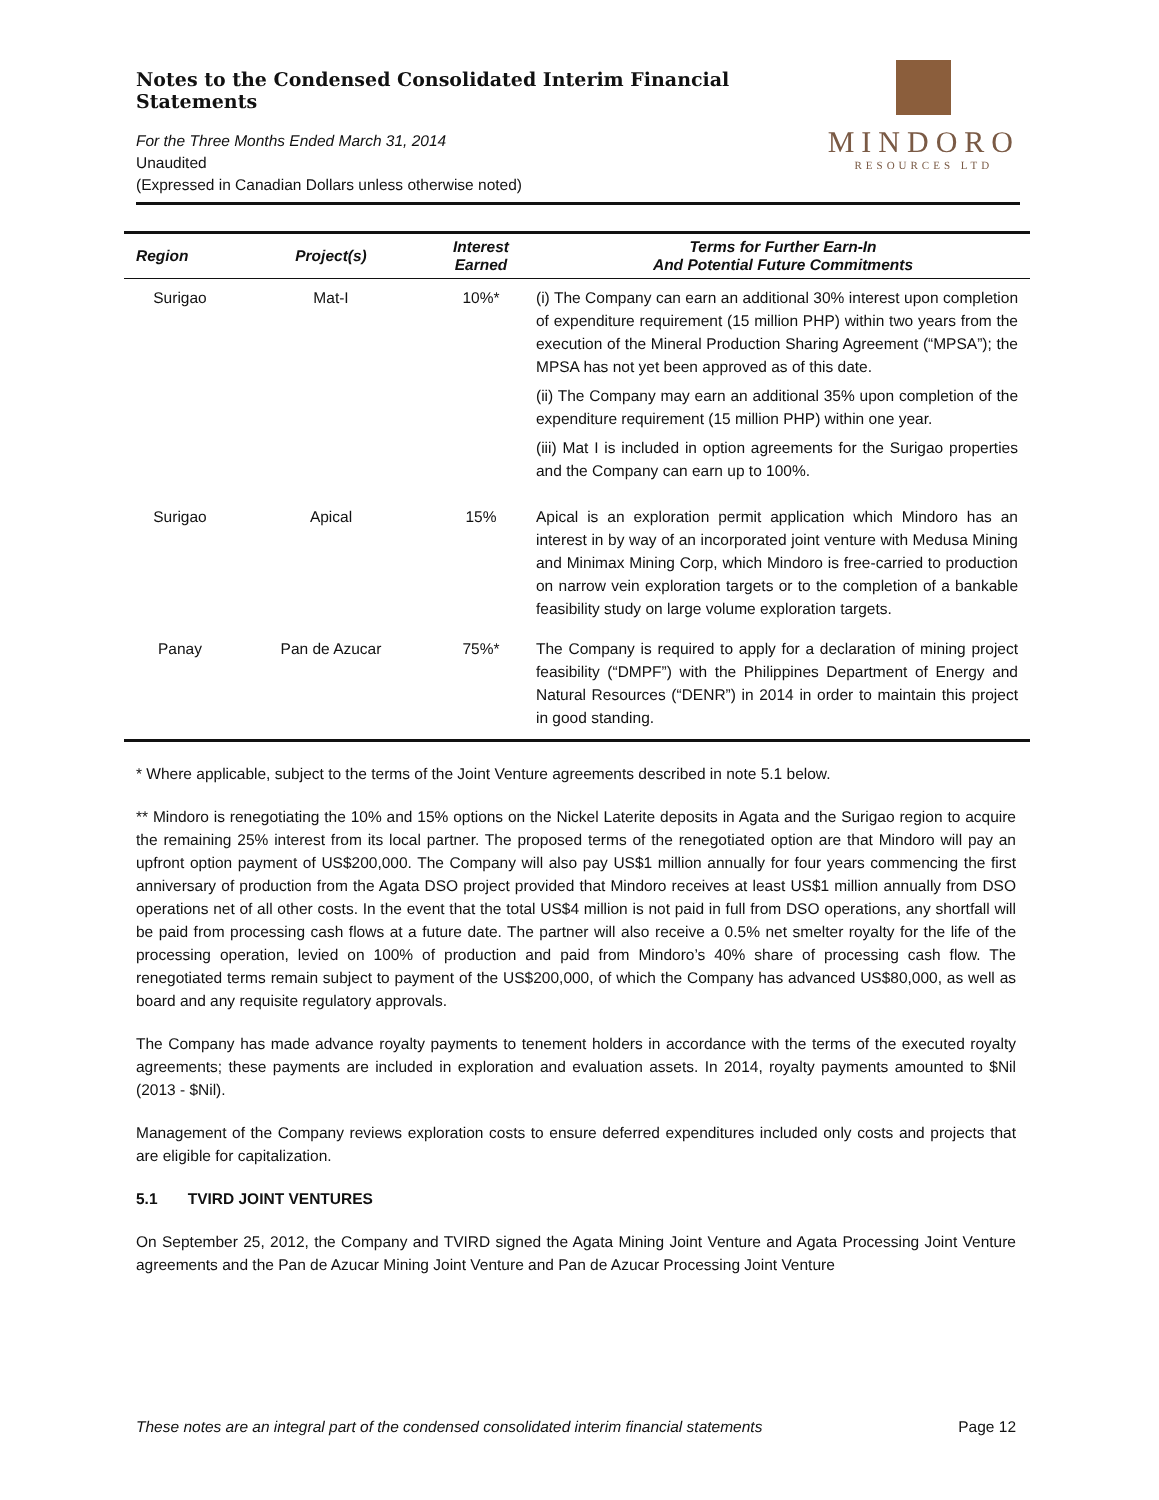Notes to the Condensed Consolidated Interim Financial Statements
For the Three Months Ended March 31, 2014
Unaudited
(Expressed in Canadian Dollars unless otherwise noted)
MINDORO
RESOURCES LTD
| Region | Project(s) | Interest Earned | Terms for Further Earn-In And Potential Future Commitments |
| --- | --- | --- | --- |
| Surigao | Mat-I | 10%* | (i) The Company can earn an additional 30% interest upon completion of expenditure requirement (15 million PHP) within two years from the execution of the Mineral Production Sharing Agreement (“MPSA”); the MPSA has not yet been approved as of this date. (ii) The Company may earn an additional 35% upon completion of the expenditure requirement (15 million PHP) within one year. (iii) Mat I is included in option agreements for the Surigao properties and the Company can earn up to 100%. |
| Surigao | Apical | 15% | Apical is an exploration permit application which Mindoro has an interest in by way of an incorporated joint venture with Medusa Mining and Minimax Mining Corp, which Mindoro is free-carried to production on narrow vein exploration targets or to the completion of a bankable feasibility study on large volume exploration targets. |
| Panay | Pan de Azucar | 75%* | The Company is required to apply for a declaration of mining project feasibility (“DMPF”) with the Philippines Department of Energy and Natural Resources (“DENR”) in 2014 in order to maintain this project in good standing. |
* Where applicable, subject to the terms of the Joint Venture agreements described in note 5.1 below.
** Mindoro is renegotiating the 10% and 15% options on the Nickel Laterite deposits in Agata and the Surigao region to acquire the remaining 25% interest from its local partner. The proposed terms of the renegotiated option are that Mindoro will pay an upfront option payment of US$200,000. The Company will also pay US$1 million annually for four years commencing the first anniversary of production from the Agata DSO project provided that Mindoro receives at least US$1 million annually from DSO operations net of all other costs. In the event that the total US$4 million is not paid in full from DSO operations, any shortfall will be paid from processing cash flows at a future date. The partner will also receive a 0.5% net smelter royalty for the life of the processing operation, levied on 100% of production and paid from Mindoro’s 40% share of processing cash flow. The renegotiated terms remain subject to payment of the US$200,000, of which the Company has advanced US$80,000, as well as board and any requisite regulatory approvals.
The Company has made advance royalty payments to tenement holders in accordance with the terms of the executed royalty agreements; these payments are included in exploration and evaluation assets. In 2014, royalty payments amounted to $Nil (2013 - $Nil).
Management of the Company reviews exploration costs to ensure deferred expenditures included only costs and projects that are eligible for capitalization.
5.1 TVIRD JOINT VENTURES
On September 25, 2012, the Company and TVIRD signed the Agata Mining Joint Venture and Agata Processing Joint Venture agreements and the Pan de Azucar Mining Joint Venture and Pan de Azucar Processing Joint Venture
These notes are an integral part of the condensed consolidated interim financial statements Page 12